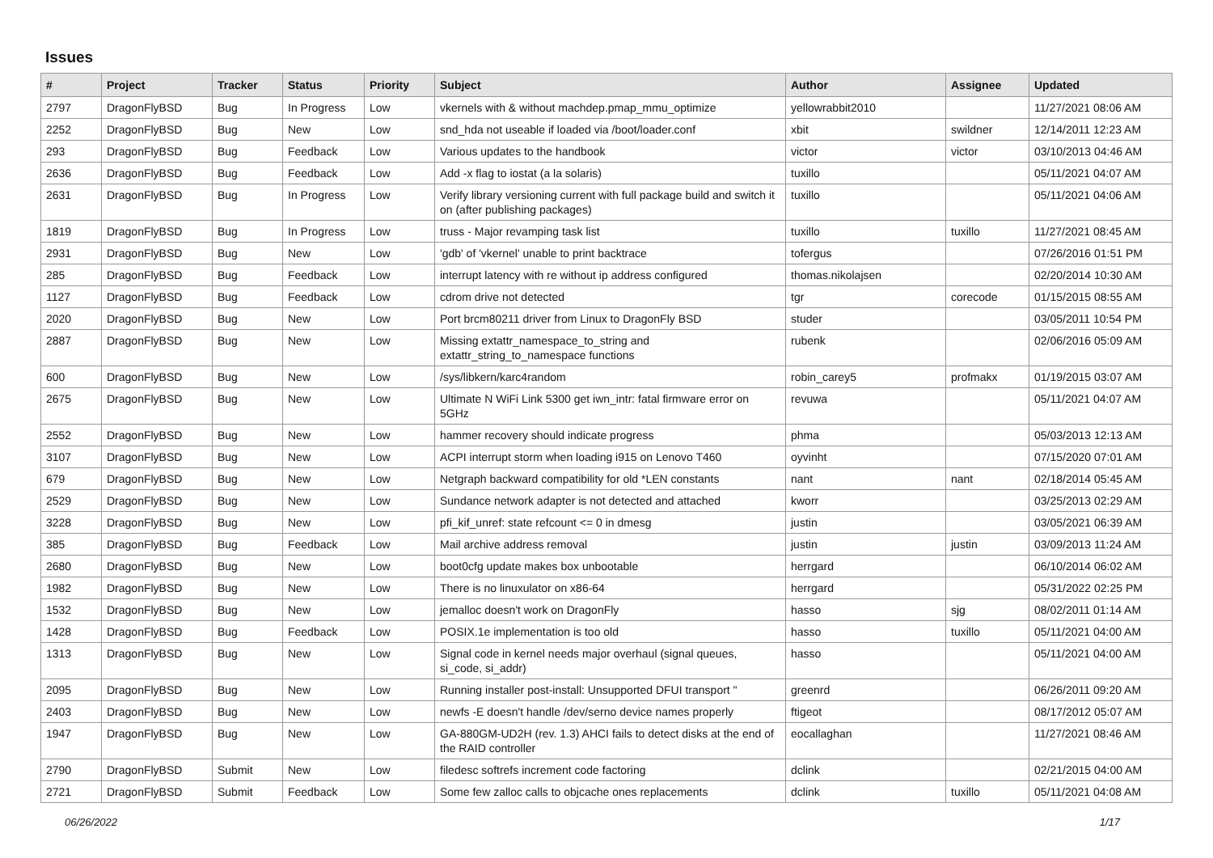Issues
| # | Project | Tracker | Status | Priority | Subject | Author | Assignee | Updated |
| --- | --- | --- | --- | --- | --- | --- | --- | --- |
| 2797 | DragonFlyBSD | Bug | In Progress | Low | vkernels with & without machdep.pmap_mmu_optimize | yellowrabbit2010 | | 11/27/2021 08:06 AM |
| 2252 | DragonFlyBSD | Bug | New | Low | snd_hda not useable if loaded via /boot/loader.conf | xbit | swildner | 12/14/2011 12:23 AM |
| 293 | DragonFlyBSD | Bug | Feedback | Low | Various updates to the handbook | victor | victor | 03/10/2013 04:46 AM |
| 2636 | DragonFlyBSD | Bug | Feedback | Low | Add -x flag to iostat (a la solaris) | tuxillo | | 05/11/2021 04:07 AM |
| 2631 | DragonFlyBSD | Bug | In Progress | Low | Verify library versioning current with full package build and switch it on (after publishing packages) | tuxillo | | 05/11/2021 04:06 AM |
| 1819 | DragonFlyBSD | Bug | In Progress | Low | truss - Major revamping task list | tuxillo | tuxillo | 11/27/2021 08:45 AM |
| 2931 | DragonFlyBSD | Bug | New | Low | 'gdb' of 'vkernel' unable to print backtrace | tofergus | | 07/26/2016 01:51 PM |
| 285 | DragonFlyBSD | Bug | Feedback | Low | interrupt latency with re without ip address configured | thomas.nikolajsen | | 02/20/2014 10:30 AM |
| 1127 | DragonFlyBSD | Bug | Feedback | Low | cdrom drive not detected | tgr | corecode | 01/15/2015 08:55 AM |
| 2020 | DragonFlyBSD | Bug | New | Low | Port brcm80211 driver from Linux to DragonFly BSD | studer | | 03/05/2011 10:54 PM |
| 2887 | DragonFlyBSD | Bug | New | Low | Missing extattr_namespace_to_string and extattr_string_to_namespace functions | rubenk | | 02/06/2016 05:09 AM |
| 600 | DragonFlyBSD | Bug | New | Low | /sys/libkern/karc4random | robin_carey5 | profmakx | 01/19/2015 03:07 AM |
| 2675 | DragonFlyBSD | Bug | New | Low | Ultimate N WiFi Link 5300 get iwn_intr: fatal firmware error on 5GHz | revuwa | | 05/11/2021 04:07 AM |
| 2552 | DragonFlyBSD | Bug | New | Low | hammer recovery should indicate progress | phma | | 05/03/2013 12:13 AM |
| 3107 | DragonFlyBSD | Bug | New | Low | ACPI interrupt storm when loading i915 on Lenovo T460 | oyvinht | | 07/15/2020 07:01 AM |
| 679 | DragonFlyBSD | Bug | New | Low | Netgraph backward compatibility for old *LEN constants | nant | nant | 02/18/2014 05:45 AM |
| 2529 | DragonFlyBSD | Bug | New | Low | Sundance network adapter is not detected and attached | kworr | | 03/25/2013 02:29 AM |
| 3228 | DragonFlyBSD | Bug | New | Low | pfi_kif_unref: state refcount <= 0 in dmesg | justin | | 03/05/2021 06:39 AM |
| 385 | DragonFlyBSD | Bug | Feedback | Low | Mail archive address removal | justin | justin | 03/09/2013 11:24 AM |
| 2680 | DragonFlyBSD | Bug | New | Low | boot0cfg update makes box unbootable | herrgard | | 06/10/2014 06:02 AM |
| 1982 | DragonFlyBSD | Bug | New | Low | There is no linuxulator on x86-64 | herrgard | | 05/31/2022 02:25 PM |
| 1532 | DragonFlyBSD | Bug | New | Low | jemalloc doesn't work on DragonFly | hasso | sjg | 08/02/2011 01:14 AM |
| 1428 | DragonFlyBSD | Bug | Feedback | Low | POSIX.1e implementation is too old | hasso | tuxillo | 05/11/2021 04:00 AM |
| 1313 | DragonFlyBSD | Bug | New | Low | Signal code in kernel needs major overhaul (signal queues, si_code, si_addr) | hasso | | 05/11/2021 04:00 AM |
| 2095 | DragonFlyBSD | Bug | New | Low | Running installer post-install: Unsupported DFUI transport " | greenrd | | 06/26/2011 09:20 AM |
| 2403 | DragonFlyBSD | Bug | New | Low | newfs -E doesn't handle /dev/serno device names properly | ftigeot | | 08/17/2012 05:07 AM |
| 1947 | DragonFlyBSD | Bug | New | Low | GA-880GM-UD2H (rev. 1.3) AHCI fails to detect disks at the end of the RAID controller | eocallaghan | | 11/27/2021 08:46 AM |
| 2790 | DragonFlyBSD | Submit | New | Low | filedesc softrefs increment code factoring | dclink | | 02/21/2015 04:00 AM |
| 2721 | DragonFlyBSD | Submit | Feedback | Low | Some few zalloc calls to objcache ones replacements | dclink | tuxillo | 05/11/2021 04:08 AM |
06/26/2022 1/17